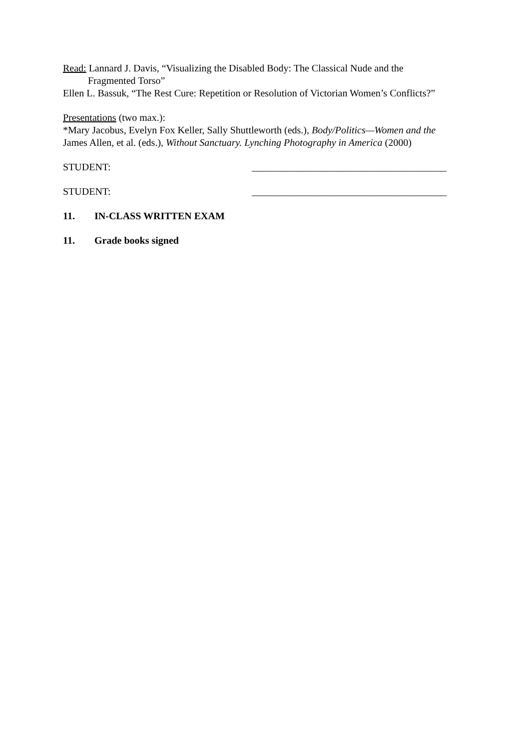Read: Lannard J. Davis, “Visualizing the Disabled Body: The Classical Nude and the
Fragmented Torso”
Ellen L. Bassuk, “The Rest Cure: Repetition or Resolution of Victorian Women’s Conflicts?”
Presentations (two max.):
*Mary Jacobus, Evelyn Fox Keller, Sally Shuttleworth (eds.), Body/Politics—Women and the
James Allen, et al. (eds.), Without Sanctuary. Lynching Photography in America (2000)
STUDENT: _______________________________________
STUDENT: _______________________________________
11. IN-CLASS WRITTEN EXAM
11. Grade books signed